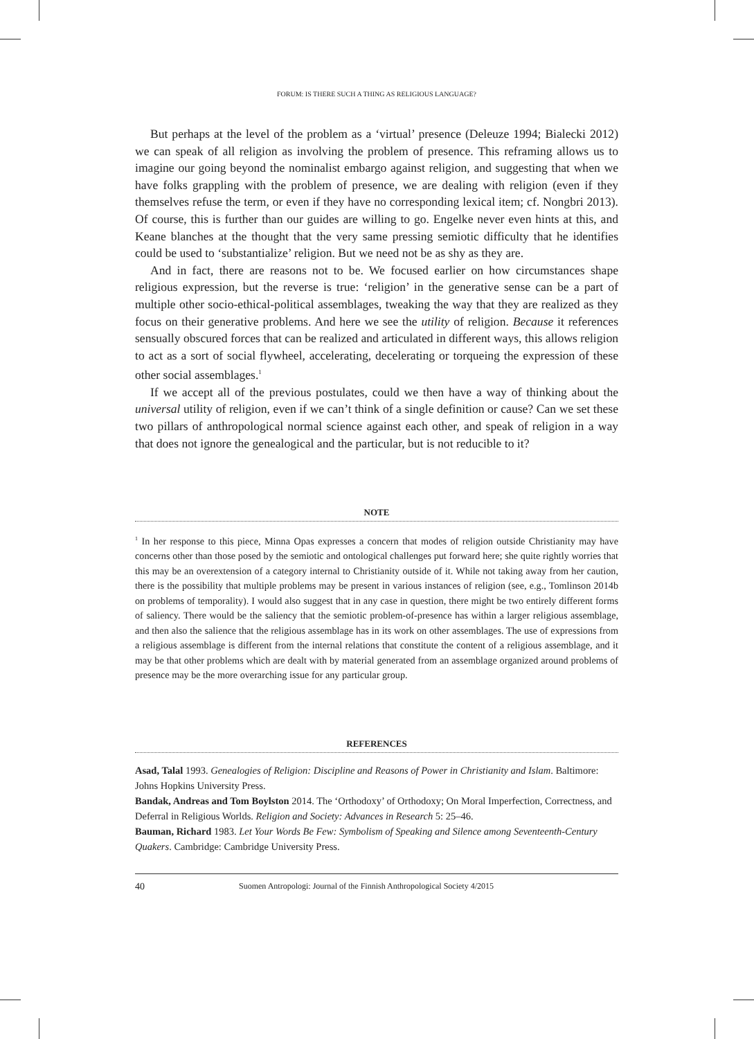FORUM: IS THERE SUCH A THING AS RELIGIOUS LANGUAGE?
But perhaps at the level of the problem as a ‘virtual’ presence (Deleuze 1994; Bialecki 2012) we can speak of all religion as involving the problem of presence. This reframing allows us to imagine our going beyond the nominalist embargo against religion, and suggesting that when we have folks grappling with the problem of presence, we are dealing with religion (even if they themselves refuse the term, or even if they have no corresponding lexical item; cf. Nongbri 2013). Of course, this is further than our guides are willing to go. Engelke never even hints at this, and Keane blanches at the thought that the very same pressing semiotic difficulty that he identifies could be used to ‘substantialize’ religion. But we need not be as shy as they are.
And in fact, there are reasons not to be. We focused earlier on how circumstances shape religious expression, but the reverse is true: ‘religion’ in the generative sense can be a part of multiple other socio-ethical-political assemblages, tweaking the way that they are realized as they focus on their generative problems. And here we see the utility of religion. Because it references sensually obscured forces that can be realized and articulated in different ways, this allows religion to act as a sort of social flywheel, accelerating, decelerating or torqueing the expression of these other social assemblages.<sup>1</sup>
If we accept all of the previous postulates, could we then have a way of thinking about the universal utility of religion, even if we can’t think of a single definition or cause? Can we set these two pillars of anthropological normal science against each other, and speak of religion in a way that does not ignore the genealogical and the particular, but is not reducible to it?
NOTE
<sup>1</sup> In her response to this piece, Minna Opas expresses a concern that modes of religion outside Christianity may have concerns other than those posed by the semiotic and ontological challenges put forward here; she quite rightly worries that this may be an overextension of a category internal to Christianity outside of it. While not taking away from her caution, there is the possibility that multiple problems may be present in various instances of religion (see, e.g., Tomlinson 2014b on problems of temporality). I would also suggest that in any case in question, there might be two entirely different forms of saliency. There would be the saliency that the semiotic problem-of-presence has within a larger religious assemblage, and then also the salience that the religious assemblage has in its work on other assemblages. The use of expressions from a religious assemblage is different from the internal relations that constitute the content of a religious assemblage, and it may be that other problems which are dealt with by material generated from an assemblage organized around problems of presence may be the more overarching issue for any particular group.
REFERENCES
Asad, Talal 1993. Genealogies of Religion: Discipline and Reasons of Power in Christianity and Islam. Baltimore: Johns Hopkins University Press.
Bandak, Andreas and Tom Boylston 2014. The ‘Orthodoxy’ of Orthodoxy; On Moral Imperfection, Correctness, and Deferral in Religious Worlds. Religion and Society: Advances in Research 5: 25–46.
Bauman, Richard 1983. Let Your Words Be Few: Symbolism of Speaking and Silence among Seventeenth-Century Quakers. Cambridge: Cambridge University Press.
40 Suomen Antropologi: Journal of the Finnish Anthropological Society 4/2015